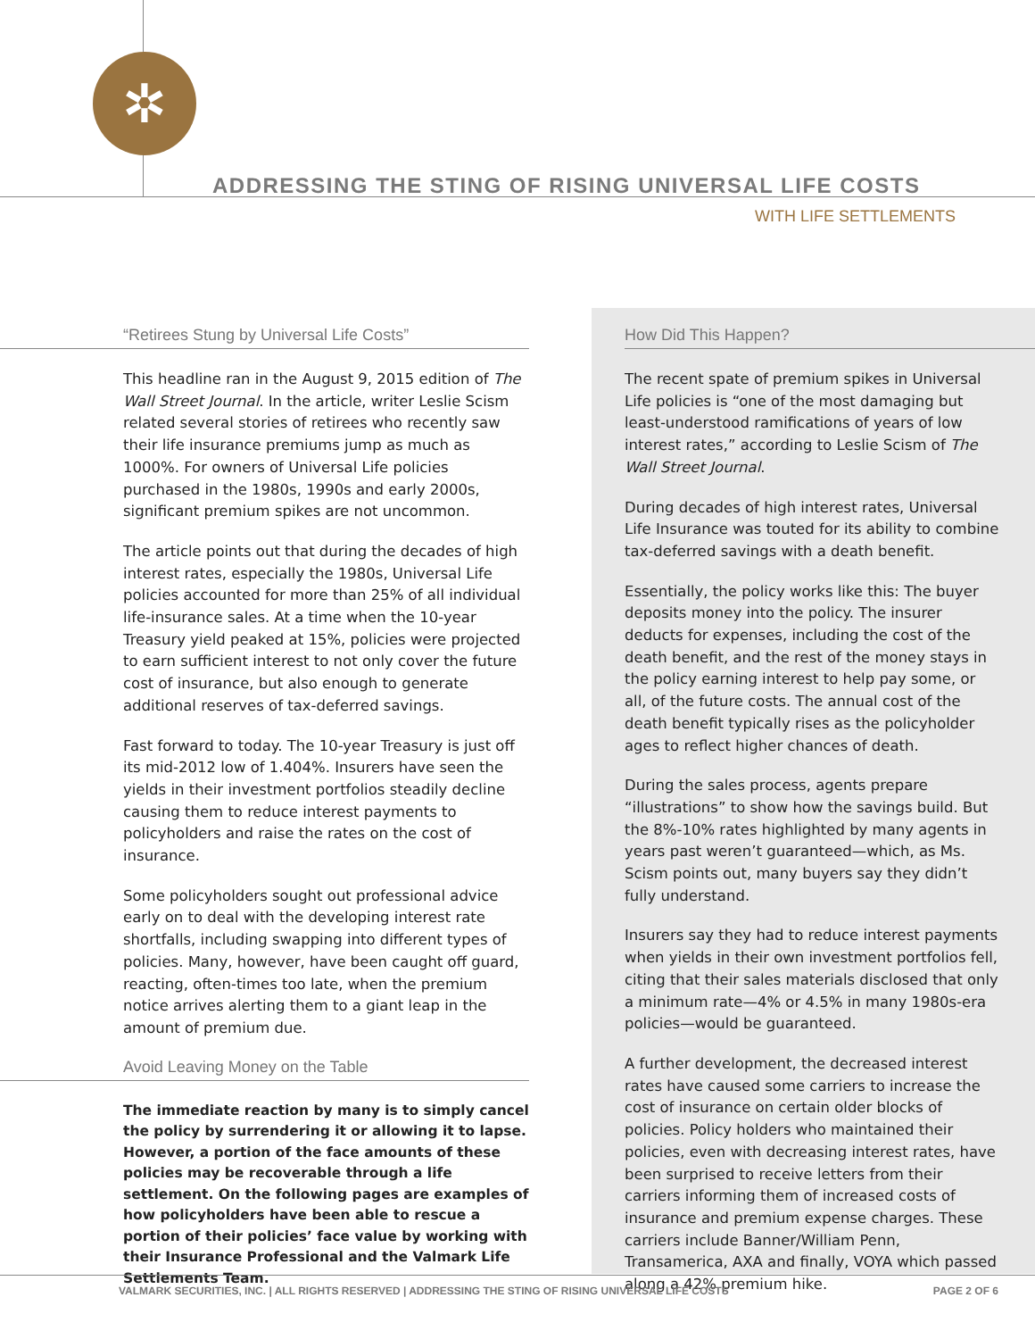✲
ADDRESSING THE STING OF RISING UNIVERSAL LIFE COSTS
WITH LIFE SETTLEMENTS
“Retirees Stung by Universal Life Costs”
This headline ran in the August 9, 2015 edition of The Wall Street Journal. In the article, writer Leslie Scism related several stories of retirees who recently saw their life insurance premiums jump as much as 1000%. For owners of Universal Life policies purchased in the 1980s, 1990s and early 2000s, significant premium spikes are not uncommon.
The article points out that during the decades of high interest rates, especially the 1980s, Universal Life policies accounted for more than 25% of all individual life-insurance sales. At a time when the 10-year Treasury yield peaked at 15%, policies were projected to earn sufficient interest to not only cover the future cost of insurance, but also enough to generate additional reserves of tax-deferred savings.
Fast forward to today. The 10-year Treasury is just off its mid-2012 low of 1.404%. Insurers have seen the yields in their investment portfolios steadily decline causing them to reduce interest payments to policyholders and raise the rates on the cost of insurance.
Some policyholders sought out professional advice early on to deal with the developing interest rate shortfalls, including swapping into different types of policies. Many, however, have been caught off guard, reacting, often-times too late, when the premium notice arrives alerting them to a giant leap in the amount of premium due.
Avoid Leaving Money on the Table
The immediate reaction by many is to simply cancel the policy by surrendering it or allowing it to lapse. However, a portion of the face amounts of these policies may be recoverable through a life settlement. On the following pages are examples of how policyholders have been able to rescue a portion of their policies’ face value by working with their Insurance Professional and the Valmark Life Settlements Team.
How Did This Happen?
The recent spate of premium spikes in Universal Life policies is “one of the most damaging but least-understood ramifications of years of low interest rates,” according to Leslie Scism of The Wall Street Journal.
During decades of high interest rates, Universal Life Insurance was touted for its ability to combine tax-deferred savings with a death benefit.
Essentially, the policy works like this: The buyer deposits money into the policy. The insurer deducts for expenses, including the cost of the death benefit, and the rest of the money stays in the policy earning interest to help pay some, or all, of the future costs. The annual cost of the death benefit typically rises as the policyholder ages to reflect higher chances of death.
During the sales process, agents prepare “illustrations” to show how the savings build. But the 8%-10% rates highlighted by many agents in years past weren’t guaranteed—which, as Ms. Scism points out, many buyers say they didn’t fully understand.
Insurers say they had to reduce interest payments when yields in their own investment portfolios fell, citing that their sales materials disclosed that only a minimum rate—4% or 4.5% in many 1980s-era policies—would be guaranteed.
A further development, the decreased interest rates have caused some carriers to increase the cost of insurance on certain older blocks of policies. Policy holders who maintained their policies, even with decreasing interest rates, have been surprised to receive letters from their carriers informing them of increased costs of insurance and premium expense charges. These carriers include Banner/William Penn, Transamerica, AXA and finally, VOYA which passed along a 42% premium hike.
VALMARK SECURITIES, INC. | ALL RIGHTS RESERVED | ADDRESSING THE STING OF RISING UNIVERSAL LIFE COSTS
PAGE 2 OF 6